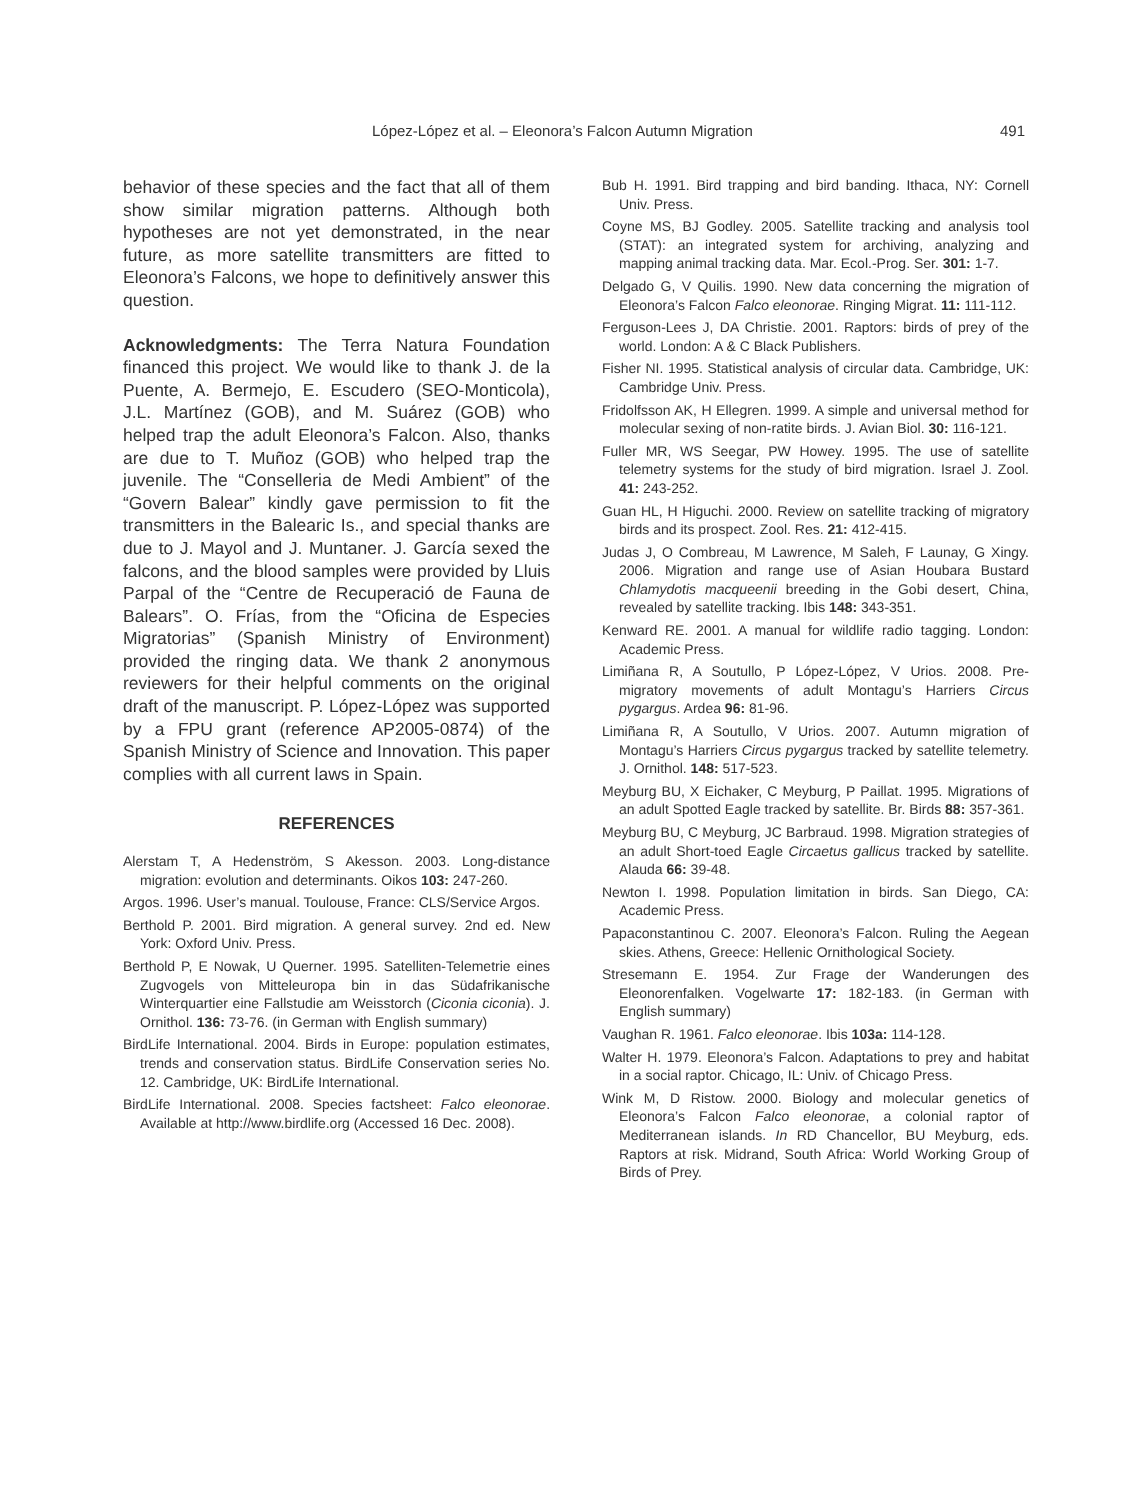López-López et al. – Eleonora’s Falcon Autumn Migration 491
behavior of these species and the fact that all of them show similar migration patterns. Although both hypotheses are not yet demonstrated, in the near future, as more satellite transmitters are fitted to Eleonora’s Falcons, we hope to definitively answer this question.
Acknowledgments: The Terra Natura Foundation financed this project. We would like to thank J. de la Puente, A. Bermejo, E. Escudero (SEO-Monticola), J.L. Martínez (GOB), and M. Suárez (GOB) who helped trap the adult Eleonora’s Falcon. Also, thanks are due to T. Muñoz (GOB) who helped trap the juvenile. The “Conselleria de Medi Ambient” of the “Govern Balear” kindly gave permission to fit the transmitters in the Balearic Is., and special thanks are due to J. Mayol and J. Muntaner. J. García sexed the falcons, and the blood samples were provided by Lluis Parpal of the “Centre de Recuperació de Fauna de Balears”. O. Frías, from the “Oficina de Especies Migratorias” (Spanish Ministry of Environment) provided the ringing data. We thank 2 anonymous reviewers for their helpful comments on the original draft of the manuscript. P. López-López was supported by a FPU grant (reference AP2005-0874) of the Spanish Ministry of Science and Innovation. This paper complies with all current laws in Spain.
REFERENCES
Alerstam T, A Hedenström, S Akesson. 2003. Long-distance migration: evolution and determinants. Oikos 103: 247-260.
Argos. 1996. User’s manual. Toulouse, France: CLS/Service Argos.
Berthold P. 2001. Bird migration. A general survey. 2nd ed. New York: Oxford Univ. Press.
Berthold P, E Nowak, U Querner. 1995. Satelliten-Telemetrie eines Zugvogels von Mitteleuropa bin in das Südafrikanische Winterquartier eine Fallstudie am Weisstorch (Ciconia ciconia). J. Ornithol. 136: 73-76. (in German with English summary)
BirdLife International. 2004. Birds in Europe: population estimates, trends and conservation status. BirdLife Conservation series No. 12. Cambridge, UK: BirdLife International.
BirdLife International. 2008. Species factsheet: Falco eleonorae. Available at http://www.birdlife.org (Accessed 16 Dec. 2008).
Bub H. 1991. Bird trapping and bird banding. Ithaca, NY: Cornell Univ. Press.
Coyne MS, BJ Godley. 2005. Satellite tracking and analysis tool (STAT): an integrated system for archiving, analyzing and mapping animal tracking data. Mar. Ecol.-Prog. Ser. 301: 1-7.
Delgado G, V Quilis. 1990. New data concerning the migration of Eleonora’s Falcon Falco eleonorae. Ringing Migrat. 11: 111-112.
Ferguson-Lees J, DA Christie. 2001. Raptors: birds of prey of the world. London: A & C Black Publishers.
Fisher NI. 1995. Statistical analysis of circular data. Cambridge, UK: Cambridge Univ. Press.
Fridolfsson AK, H Ellegren. 1999. A simple and universal method for molecular sexing of non-ratite birds. J. Avian Biol. 30: 116-121.
Fuller MR, WS Seegar, PW Howey. 1995. The use of satellite telemetry systems for the study of bird migration. Israel J. Zool. 41: 243-252.
Guan HL, H Higuchi. 2000. Review on satellite tracking of migratory birds and its prospect. Zool. Res. 21: 412-415.
Judas J, O Combreau, M Lawrence, M Saleh, F Launay, G Xingy. 2006. Migration and range use of Asian Houbara Bustard Chlamydotis macqueenii breeding in the Gobi desert, China, revealed by satellite tracking. Ibis 148: 343-351.
Kenward RE. 2001. A manual for wildlife radio tagging. London: Academic Press.
Limiñana R, A Soutullo, P López-López, V Urios. 2008. Pre-migratory movements of adult Montagu’s Harriers Circus pygargus. Ardea 96: 81-96.
Limiñana R, A Soutullo, V Urios. 2007. Autumn migration of Montagu’s Harriers Circus pygargus tracked by satellite telemetry. J. Ornithol. 148: 517-523.
Meyburg BU, X Eichaker, C Meyburg, P Paillat. 1995. Migrations of an adult Spotted Eagle tracked by satellite. Br. Birds 88: 357-361.
Meyburg BU, C Meyburg, JC Barbraud. 1998. Migration strategies of an adult Short-toed Eagle Circaetus gallicus tracked by satellite. Alauda 66: 39-48.
Newton I. 1998. Population limitation in birds. San Diego, CA: Academic Press.
Papaconstantinou C. 2007. Eleonora’s Falcon. Ruling the Aegean skies. Athens, Greece: Hellenic Ornithological Society.
Stresemann E. 1954. Zur Frage der Wanderungen des Eleonorenfalken. Vogelwarte 17: 182-183. (in German with English summary)
Vaughan R. 1961. Falco eleonorae. Ibis 103a: 114-128.
Walter H. 1979. Eleonora’s Falcon. Adaptations to prey and habitat in a social raptor. Chicago, IL: Univ. of Chicago Press.
Wink M, D Ristow. 2000. Biology and molecular genetics of Eleonora’s Falcon Falco eleonorae, a colonial raptor of Mediterranean islands. In RD Chancellor, BU Meyburg, eds. Raptors at risk. Midrand, South Africa: World Working Group of Birds of Prey.